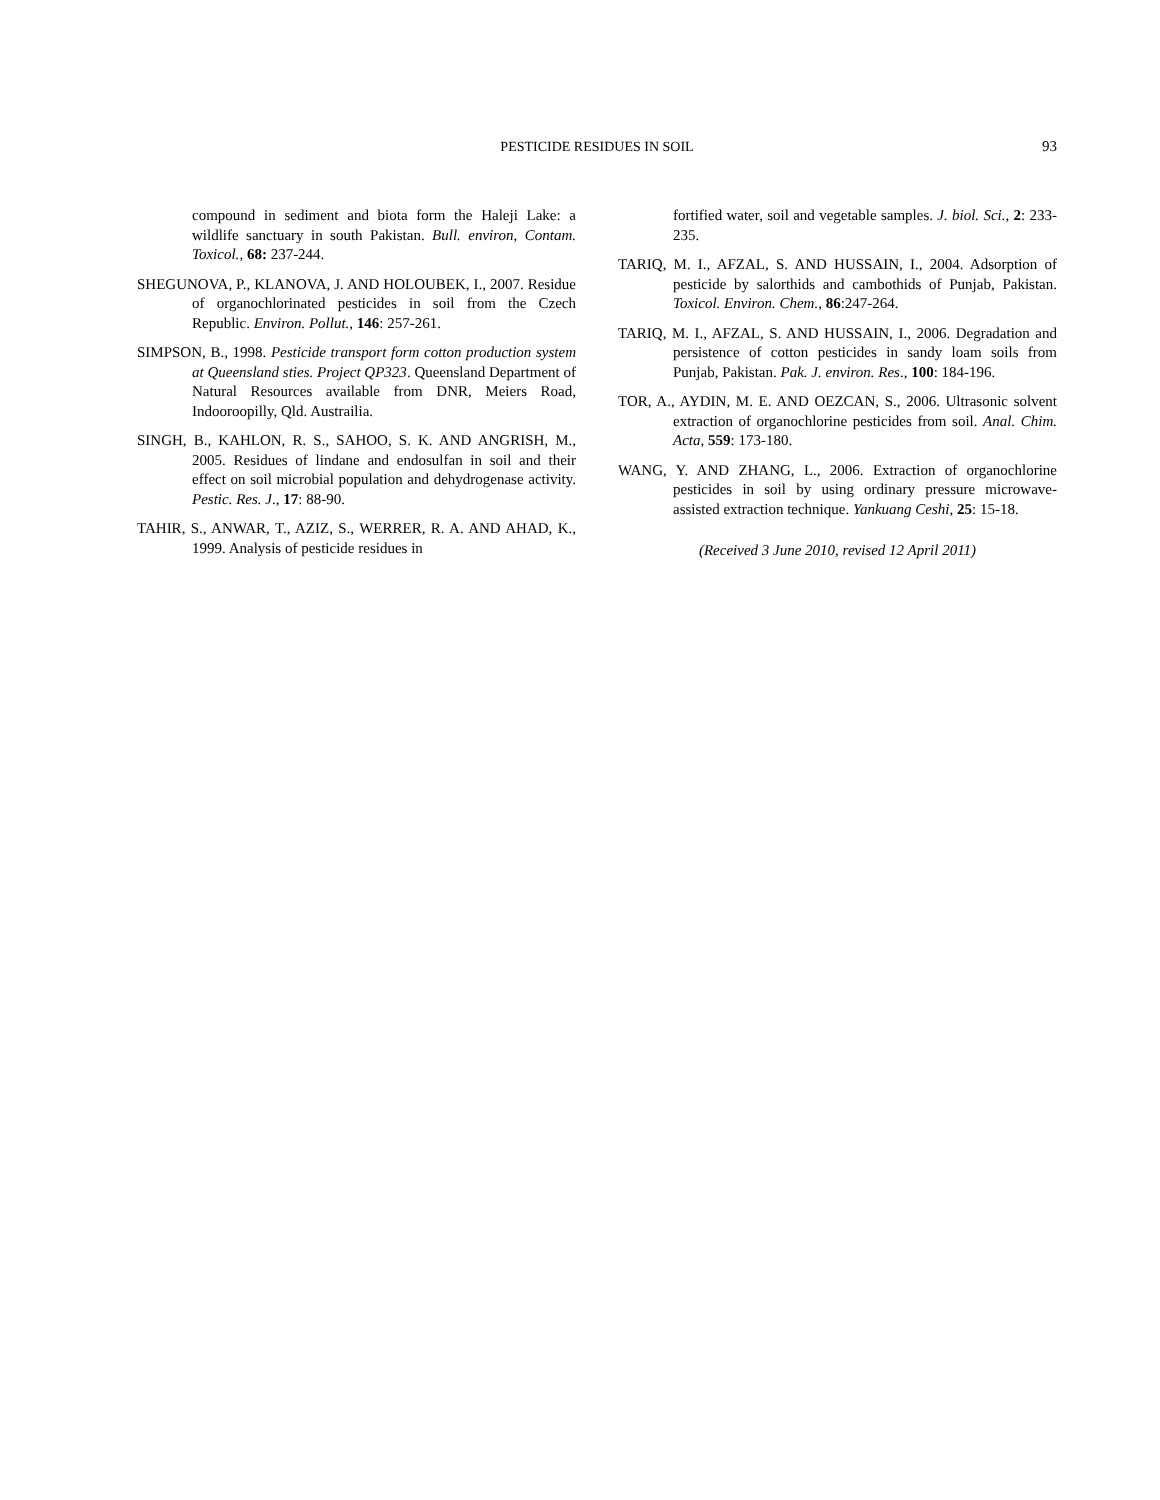PESTICIDE RESIDUES IN SOIL
93
compound in sediment and biota form the Haleji Lake: a wildlife sanctuary in south Pakistan. Bull. environ, Contam. Toxicol., 68: 237-244.
SHEGUNOVA, P., KLANOVA, J. AND HOLOUBEK, I., 2007. Residue of organochlorinated pesticides in soil from the Czech Republic. Environ. Pollut., 146: 257-261.
SIMPSON, B., 1998. Pesticide transport form cotton production system at Queensland sties. Project QP323. Queensland Department of Natural Resources available from DNR, Meiers Road, Indooroopilly, Qld. Austrailia.
SINGH, B., KAHLON, R. S., SAHOO, S. K. AND ANGRISH, M., 2005. Residues of lindane and endosulfan in soil and their effect on soil microbial population and dehydrogenase activity. Pestic. Res. J., 17: 88-90.
TAHIR, S., ANWAR, T., AZIZ, S., WERRER, R. A. AND AHAD, K., 1999. Analysis of pesticide residues in
fortified water, soil and vegetable samples. J. biol. Sci., 2: 233-235.
TARIQ, M. I., AFZAL, S. AND HUSSAIN, I., 2004. Adsorption of pesticide by salorthids and cambothids of Punjab, Pakistan. Toxicol. Environ. Chem., 86:247-264.
TARIQ, M. I., AFZAL, S. AND HUSSAIN, I., 2006. Degradation and persistence of cotton pesticides in sandy loam soils from Punjab, Pakistan. Pak. J. environ. Res., 100: 184-196.
TOR, A., AYDIN, M. E. AND OEZCAN, S., 2006. Ultrasonic solvent extraction of organochlorine pesticides from soil. Anal. Chim. Acta, 559: 173-180.
WANG, Y. AND ZHANG, L., 2006. Extraction of organochlorine pesticides in soil by using ordinary pressure microwave- assisted extraction technique. Yankuang Ceshi, 25: 15-18.
(Received 3 June 2010, revised 12 April 2011)